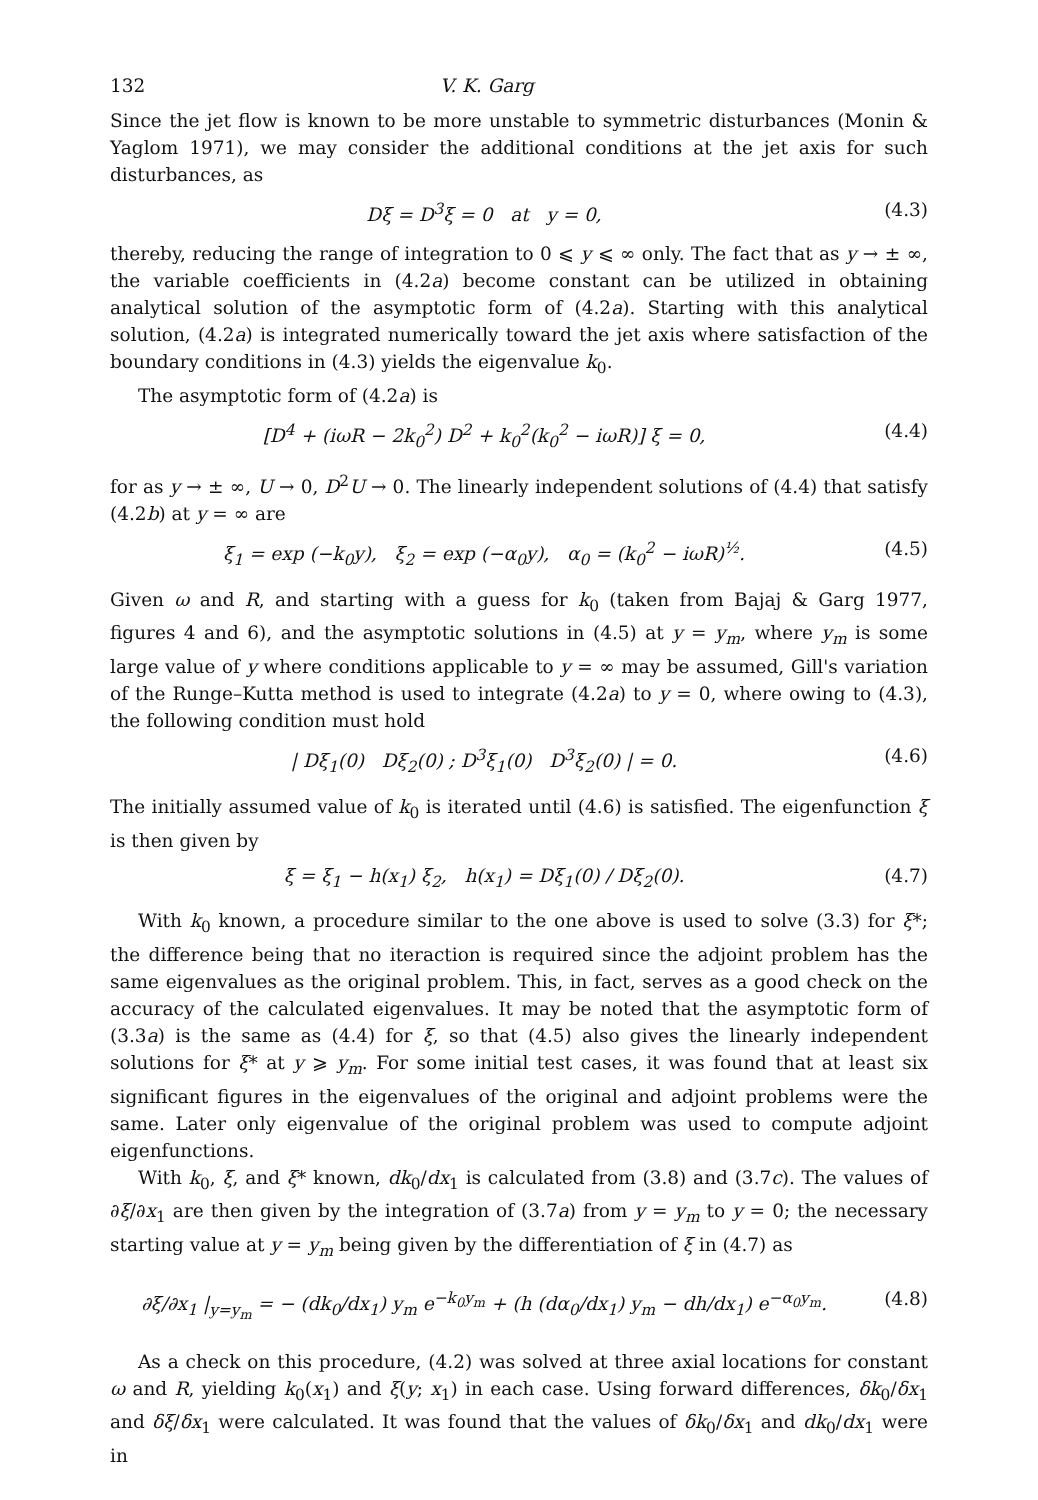132 V. K. Garg
Since the jet flow is known to be more unstable to symmetric disturbances (Monin & Yaglom 1971), we may consider the additional conditions at the jet axis for such disturbances, as
Dξ = D<sup>3</sup>ξ = 0 at y = 0, (4.3)
thereby, reducing the range of integration to 0 ⩽ y ⩽ ∞ only. The fact that as y → ± ∞, the variable coefficients in (4.2a) become constant can be utilized in obtaining analytical solution of the asymptotic form of (4.2a). Starting with this analytical solution, (4.2a) is integrated numerically toward the jet axis where satisfaction of the boundary conditions in (4.3) yields the eigenvalue k<sub>0</sub>.
The asymptotic form of (4.2a) is
[D<sup>4</sup> + (iωR − 2k<sub>0</sub><sup>2</sup>) D<sup>2</sup> + k<sub>0</sub><sup>2</sup>(k<sub>0</sub><sup>2</sup> − iωR)] ξ = 0, (4.4)
for as y → ± ∞, U → 0, D<sup>2</sup>U → 0. The linearly independent solutions of (4.4) that satisfy (4.2b) at y = ∞ are
ξ<sub>1</sub> = exp (−k<sub>0</sub>y), ξ<sub>2</sub> = exp (−α<sub>0</sub>y), α<sub>0</sub> = (k<sub>0</sub><sup>2</sup> − iωR)<sup>½</sup>. (4.5)
Given ω and R, and starting with a guess for k<sub>0</sub> (taken from Bajaj & Garg 1977, figures 4 and 6), and the asymptotic solutions in (4.5) at y = y<sub>m</sub>, where y<sub>m</sub> is some large value of y where conditions applicable to y = ∞ may be assumed, Gill's variation of the Runge–Kutta method is used to integrate (4.2a) to y = 0, where owing to (4.3), the following condition must hold
| Dξ<sub>1</sub>(0) Dξ<sub>2</sub>(0) ; D<sup>3</sup>ξ<sub>1</sub>(0) D<sup>3</sup>ξ<sub>2</sub>(0) | = 0. (4.6)
The initially assumed value of k<sub>0</sub> is iterated until (4.6) is satisfied. The eigenfunction ξ is then given by
ξ = ξ<sub>1</sub> − h(x<sub>1</sub>) ξ<sub>2</sub>, h(x<sub>1</sub>) = Dξ<sub>1</sub>(0) / Dξ<sub>2</sub>(0). (4.7)
With k<sub>0</sub> known, a procedure similar to the one above is used to solve (3.3) for ξ*; the difference being that no iteraction is required since the adjoint problem has the same eigenvalues as the original problem. This, in fact, serves as a good check on the accuracy of the calculated eigenvalues. It may be noted that the asymptotic form of (3.3a) is the same as (4.4) for ξ, so that (4.5) also gives the linearly independent solutions for ξ* at y ⩾ y<sub>m</sub>. For some initial test cases, it was found that at least six significant figures in the eigenvalues of the original and adjoint problems were the same. Later only eigenvalue of the original problem was used to compute adjoint eigenfunctions.
With k<sub>0</sub>, ξ, and ξ* known, dk<sub>0</sub>/dx<sub>1</sub> is calculated from (3.8) and (3.7c). The values of ∂ξ/∂x<sub>1</sub> are then given by the integration of (3.7a) from y = y<sub>m</sub> to y = 0; the necessary starting value at y = y<sub>m</sub> being given by the differentiation of ξ in (4.7) as
∂ξ/∂x<sub>1</sub> |<sub>y=y<sub>m</sub></sub> = − (dk<sub>0</sub>/dx<sub>1</sub>) y<sub>m</sub> e<sup>−k<sub>0</sub>y<sub>m</sub></sup> + (h (dα<sub>0</sub>/dx<sub>1</sub>) y<sub>m</sub> − dh/dx<sub>1</sub>) e<sup>−α<sub>0</sub>y<sub>m</sub></sup>. (4.8)
As a check on this procedure, (4.2) was solved at three axial locations for constant ω and R, yielding k<sub>0</sub>(x<sub>1</sub>) and ξ(y; x<sub>1</sub>) in each case. Using forward differences, δk<sub>0</sub>/δx<sub>1</sub> and δξ/δx<sub>1</sub> were calculated. It was found that the values of δk<sub>0</sub>/δx<sub>1</sub> and dk<sub>0</sub>/dx<sub>1</sub> were in